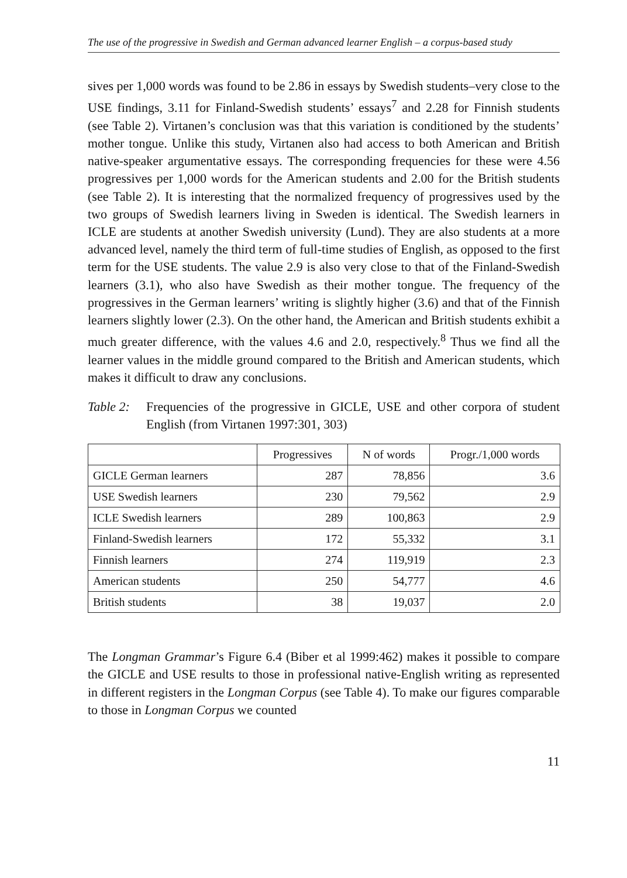The use of the progressive in Swedish and German advanced learner English – a corpus-based study
sives per 1,000 words was found to be 2.86 in essays by Swedish students–very close to the USE findings, 3.11 for Finland-Swedish students’ essays<sup>7</sup> and 2.28 for Finnish students (see Table 2). Virtanen’s conclusion was that this variation is conditioned by the students’ mother tongue. Unlike this study, Virtanen also had access to both American and British native-speaker argumentative essays. The corresponding frequencies for these were 4.56 progressives per 1,000 words for the American students and 2.00 for the British students (see Table 2). It is interesting that the normalized frequency of progressives used by the two groups of Swedish learners living in Sweden is identical. The Swedish learners in ICLE are students at another Swedish university (Lund). They are also students at a more advanced level, namely the third term of full-time studies of English, as opposed to the first term for the USE students. The value 2.9 is also very close to that of the Finland-Swedish learners (3.1), who also have Swedish as their mother tongue. The frequency of the progressives in the German learners’ writing is slightly higher (3.6) and that of the Finnish learners slightly lower (2.3). On the other hand, the American and British students exhibit a much greater difference, with the values 4.6 and 2.0, respectively.<sup>8</sup> Thus we find all the learner values in the middle ground compared to the British and American students, which makes it difficult to draw any conclusions.
Table 2: Frequencies of the progressive in GICLE, USE and other corpora of student English (from Virtanen 1997:301, 303)
| | Progressives | N of words | Progr./1,000 words |
| --- | --- | --- | --- |
| GICLE German learners | 287 | 78,856 | 3.6 |
| USE Swedish learners | 230 | 79,562 | 2.9 |
| ICLE Swedish learners | 289 | 100,863 | 2.9 |
| Finland-Swedish learners | 172 | 55,332 | 3.1 |
| Finnish learners | 274 | 119,919 | 2.3 |
| American students | 250 | 54,777 | 4.6 |
| British students | 38 | 19,037 | 2.0 |
The Longman Grammar’s Figure 6.4 (Biber et al 1999:462) makes it possible to compare the GICLE and USE results to those in professional native-English writing as represented in different registers in the Longman Corpus (see Table 4). To make our figures comparable to those in Longman Corpus we counted
11